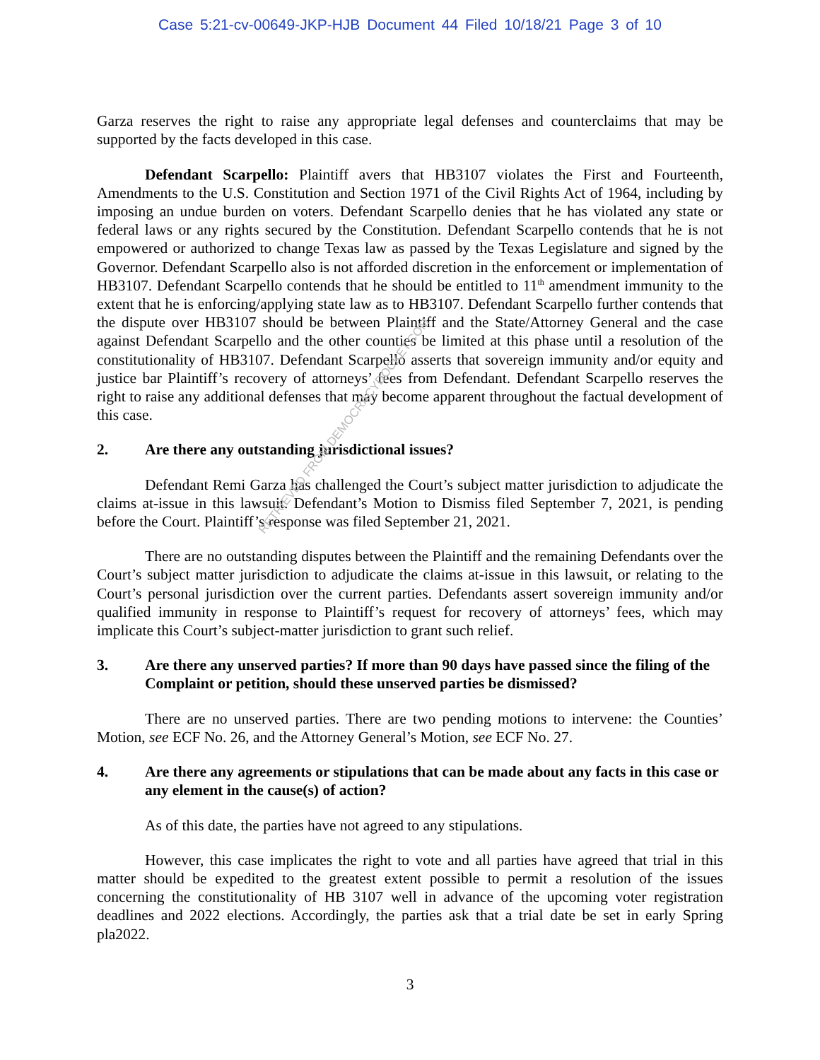Case 5:21-cv-00649-JKP-HJB Document 44 Filed 10/18/21 Page 3 of 10
Garza reserves the right to raise any appropriate legal defenses and counterclaims that may be supported by the facts developed in this case.
Defendant Scarpello: Plaintiff avers that HB3107 violates the First and Fourteenth, Amendments to the U.S. Constitution and Section 1971 of the Civil Rights Act of 1964, including by imposing an undue burden on voters. Defendant Scarpello denies that he has violated any state or federal laws or any rights secured by the Constitution. Defendant Scarpello contends that he is not empowered or authorized to change Texas law as passed by the Texas Legislature and signed by the Governor. Defendant Scarpello also is not afforded discretion in the enforcement or implementation of HB3107. Defendant Scarpello contends that he should be entitled to 11<sup>th</sup> amendment immunity to the extent that he is enforcing/applying state law as to HB3107. Defendant Scarpello further contends that the dispute over HB3107 should be between Plaintiff and the State/Attorney General and the case against Defendant Scarpello and the other counties be limited at this phase until a resolution of the constitutionality of HB3107. Defendant Scarpello asserts that sovereign immunity and/or equity and justice bar Plaintiff’s recovery of attorneys’ fees from Defendant. Defendant Scarpello reserves the right to raise any additional defenses that may become apparent throughout the factual development of this case.
2. Are there any outstanding jurisdictional issues?
Defendant Remi Garza has challenged the Court’s subject matter jurisdiction to adjudicate the claims at-issue in this lawsuit. Defendant’s Motion to Dismiss filed September 7, 2021, is pending before the Court. Plaintiff’s response was filed September 21, 2021.
There are no outstanding disputes between the Plaintiff and the remaining Defendants over the Court’s subject matter jurisdiction to adjudicate the claims at-issue in this lawsuit, or relating to the Court’s personal jurisdiction over the current parties. Defendants assert sovereign immunity and/or qualified immunity in response to Plaintiff’s request for recovery of attorneys’ fees, which may implicate this Court’s subject-matter jurisdiction to grant such relief.
3. Are there any unserved parties? If more than 90 days have passed since the filing of the Complaint or petition, should these unserved parties be dismissed?
There are no unserved parties. There are two pending motions to intervene: the Counties’ Motion, see ECF No. 26, and the Attorney General’s Motion, see ECF No. 27.
4. Are there any agreements or stipulations that can be made about any facts in this case or any element in the cause(s) of action?
As of this date, the parties have not agreed to any stipulations.
However, this case implicates the right to vote and all parties have agreed that trial in this matter should be expedited to the greatest extent possible to permit a resolution of the issues concerning the constitutionality of HB 3107 well in advance of the upcoming voter registration deadlines and 2022 elections. Accordingly, the parties ask that a trial date be set in early Spring pla2022.
RETRIEVED FROM DEMOCRACYDOCKET.COM
3